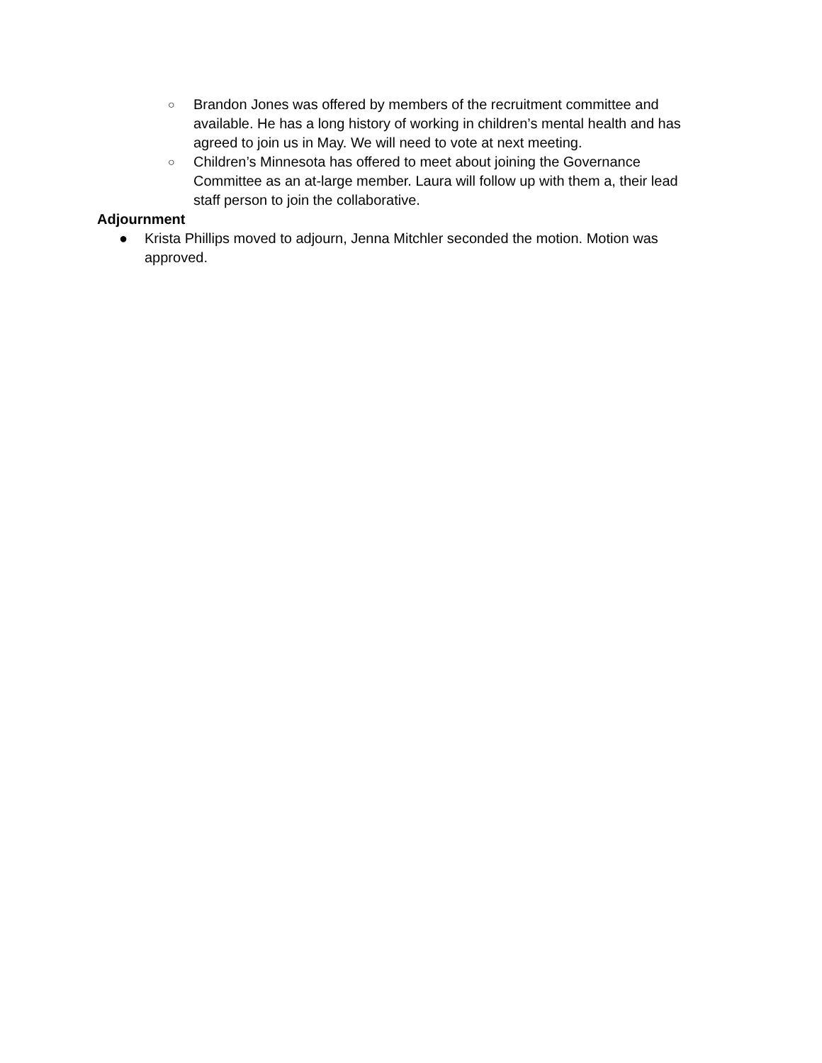○ Brandon Jones was offered by members of the recruitment committee and available. He has a long history of working in children’s mental health and has agreed to join us in May. We will need to vote at next meeting.
○ Children’s Minnesota has offered to meet about joining the Governance Committee as an at-large member. Laura will follow up with them a, their lead staff person to join the collaborative.
Adjournment
● Krista Phillips moved to adjourn, Jenna Mitchler seconded the motion. Motion was approved.